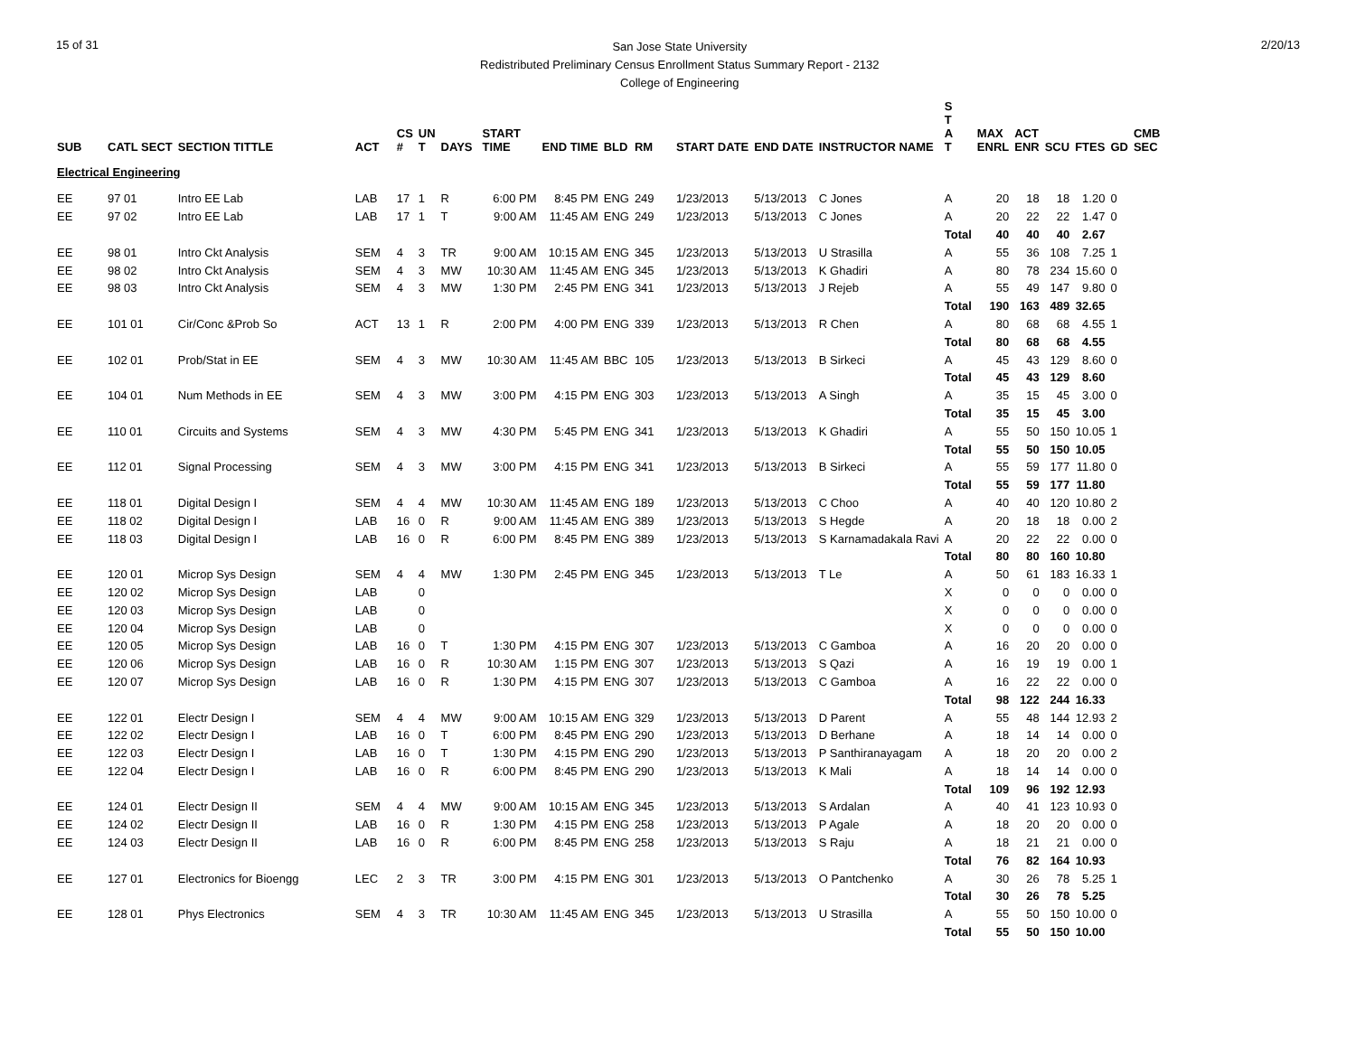15 of 31
San Jose State University
Redistributed Preliminary Census Enrollment Status Summary Report - 2132
College of Engineering
2/20/13
| SUB | CATL SECT | SECTION TITTLE | ACT | CS # | UN T | DAYS | START TIME | END TIME | BLD | RM | START DATE | END DATE | INSTRUCTOR NAME | S T A T | MAX ENRL | ACT ENR | SCU | FTES | GD | CMB SEC |
| --- | --- | --- | --- | --- | --- | --- | --- | --- | --- | --- | --- | --- | --- | --- | --- | --- | --- | --- | --- | --- |
| Electrical Engineering | | | | | | | | | | | | | | | | | | | | |
| EE | 97 01 | Intro EE Lab | LAB | 17 | 1 | R | 6:00 PM | 8:45 PM | ENG | 249 | 1/23/2013 | 5/13/2013 | C Jones | A | 20 | 18 | 18 | 1.20 | 0 | |
| EE | 97 02 | Intro EE Lab | LAB | 17 | 1 | T | 9:00 AM | 11:45 AM | ENG | 249 | 1/23/2013 | 5/13/2013 | C Jones | A | 20 | 22 | 22 | 1.47 | 0 | |
| | | | | | | | | | | | | | | Total | 40 | 40 | 40 | 2.67 | | |
| EE | 98 01 | Intro Ckt Analysis | SEM | 4 | 3 | TR | 9:00 AM | 10:15 AM | ENG | 345 | 1/23/2013 | 5/13/2013 | U Strasilla | A | 55 | 36 | 108 | 7.25 | 1 | |
| EE | 98 02 | Intro Ckt Analysis | SEM | 4 | 3 | MW | 10:30 AM | 11:45 AM | ENG | 345 | 1/23/2013 | 5/13/2013 | K Ghadiri | A | 80 | 78 | 234 | 15.60 | 0 | |
| EE | 98 03 | Intro Ckt Analysis | SEM | 4 | 3 | MW | 1:30 PM | 2:45 PM | ENG | 341 | 1/23/2013 | 5/13/2013 | J Rejeb | A | 55 | 49 | 147 | 9.80 | 0 | |
| | | | | | | | | | | | | | | Total | 190 | 163 | 489 | 32.65 | | |
| EE | 101 01 | Cir/Conc &Prob So | ACT | 13 | 1 | R | 2:00 PM | 4:00 PM | ENG | 339 | 1/23/2013 | 5/13/2013 | R Chen | A | 80 | 68 | 68 | 4.55 | 1 | |
| | | | | | | | | | | | | | | Total | 80 | 68 | 68 | 4.55 | | |
| EE | 102 01 | Prob/Stat in EE | SEM | 4 | 3 | MW | 10:30 AM | 11:45 AM | BBC | 105 | 1/23/2013 | 5/13/2013 | B Sirkeci | A | 45 | 43 | 129 | 8.60 | 0 | |
| | | | | | | | | | | | | | | Total | 45 | 43 | 129 | 8.60 | | |
| EE | 104 01 | Num Methods in EE | SEM | 4 | 3 | MW | 3:00 PM | 4:15 PM | ENG | 303 | 1/23/2013 | 5/13/2013 | A Singh | A | 35 | 15 | 45 | 3.00 | 0 | |
| | | | | | | | | | | | | | | Total | 35 | 15 | 45 | 3.00 | | |
| EE | 110 01 | Circuits and Systems | SEM | 4 | 3 | MW | 4:30 PM | 5:45 PM | ENG | 341 | 1/23/2013 | 5/13/2013 | K Ghadiri | A | 55 | 50 | 150 | 10.05 | 1 | |
| | | | | | | | | | | | | | | Total | 55 | 50 | 150 | 10.05 | | |
| EE | 112 01 | Signal Processing | SEM | 4 | 3 | MW | 3:00 PM | 4:15 PM | ENG | 341 | 1/23/2013 | 5/13/2013 | B Sirkeci | A | 55 | 59 | 177 | 11.80 | 0 | |
| | | | | | | | | | | | | | | Total | 55 | 59 | 177 | 11.80 | | |
| EE | 118 01 | Digital Design I | SEM | 4 | 4 | MW | 10:30 AM | 11:45 AM | ENG | 189 | 1/23/2013 | 5/13/2013 | C Choo | A | 40 | 40 | 120 | 10.80 | 2 | |
| EE | 118 02 | Digital Design I | LAB | 16 | 0 | R | 9:00 AM | 11:45 AM | ENG | 389 | 1/23/2013 | 5/13/2013 | S Hegde | A | 20 | 18 | 18 | 0.00 | 2 | |
| EE | 118 03 | Digital Design I | LAB | 16 | 0 | R | 6:00 PM | 8:45 PM | ENG | 389 | 1/23/2013 | 5/13/2013 | S Karnamadakala Ravi | A | 20 | 22 | 22 | 0.00 | 0 | |
| | | | | | | | | | | | | | | Total | 80 | 80 | 160 | 10.80 | | |
| EE | 120 01 | Microp Sys Design | SEM | 4 | 4 | MW | 1:30 PM | 2:45 PM | ENG | 345 | 1/23/2013 | 5/13/2013 | T Le | A | 50 | 61 | 183 | 16.33 | 1 | |
| EE | 120 02 | Microp Sys Design | LAB | | 0 | | | | | | | | | X | 0 | 0 | 0 | 0.00 | 0 | |
| EE | 120 03 | Microp Sys Design | LAB | | 0 | | | | | | | | | X | 0 | 0 | 0 | 0.00 | 0 | |
| EE | 120 04 | Microp Sys Design | LAB | | 0 | | | | | | | | | X | 0 | 0 | 0 | 0.00 | 0 | |
| EE | 120 05 | Microp Sys Design | LAB | 16 | 0 | T | 1:30 PM | 4:15 PM | ENG | 307 | 1/23/2013 | 5/13/2013 | C Gamboa | A | 16 | 20 | 20 | 0.00 | 0 | |
| EE | 120 06 | Microp Sys Design | LAB | 16 | 0 | R | 10:30 AM | 1:15 PM | ENG | 307 | 1/23/2013 | 5/13/2013 | S Qazi | A | 16 | 19 | 19 | 0.00 | 1 | |
| EE | 120 07 | Microp Sys Design | LAB | 16 | 0 | R | 1:30 PM | 4:15 PM | ENG | 307 | 1/23/2013 | 5/13/2013 | C Gamboa | A | 16 | 22 | 22 | 0.00 | 0 | |
| | | | | | | | | | | | | | | Total | 98 | 122 | 244 | 16.33 | | |
| EE | 122 01 | Electr Design I | SEM | 4 | 4 | MW | 9:00 AM | 10:15 AM | ENG | 329 | 1/23/2013 | 5/13/2013 | D Parent | A | 55 | 48 | 144 | 12.93 | 2 | |
| EE | 122 02 | Electr Design I | LAB | 16 | 0 | T | 6:00 PM | 8:45 PM | ENG | 290 | 1/23/2013 | 5/13/2013 | D Berhane | A | 18 | 14 | 14 | 0.00 | 0 | |
| EE | 122 03 | Electr Design I | LAB | 16 | 0 | T | 1:30 PM | 4:15 PM | ENG | 290 | 1/23/2013 | 5/13/2013 | P Santhiranayagam | A | 18 | 20 | 20 | 0.00 | 2 | |
| EE | 122 04 | Electr Design I | LAB | 16 | 0 | R | 6:00 PM | 8:45 PM | ENG | 290 | 1/23/2013 | 5/13/2013 | K Mali | A | 18 | 14 | 14 | 0.00 | 0 | |
| | | | | | | | | | | | | | | Total | 109 | 96 | 192 | 12.93 | | |
| EE | 124 01 | Electr Design II | SEM | 4 | 4 | MW | 9:00 AM | 10:15 AM | ENG | 345 | 1/23/2013 | 5/13/2013 | S Ardalan | A | 40 | 41 | 123 | 10.93 | 0 | |
| EE | 124 02 | Electr Design II | LAB | 16 | 0 | R | 1:30 PM | 4:15 PM | ENG | 258 | 1/23/2013 | 5/13/2013 | P Agale | A | 18 | 20 | 20 | 0.00 | 0 | |
| EE | 124 03 | Electr Design II | LAB | 16 | 0 | R | 6:00 PM | 8:45 PM | ENG | 258 | 1/23/2013 | 5/13/2013 | S Raju | A | 18 | 21 | 21 | 0.00 | 0 | |
| | | | | | | | | | | | | | | Total | 76 | 82 | 164 | 10.93 | | |
| EE | 127 01 | Electronics for Bioengg | LEC | 2 | 3 | TR | 3:00 PM | 4:15 PM | ENG | 301 | 1/23/2013 | 5/13/2013 | O Pantchenko | A | 30 | 26 | 78 | 5.25 | 1 | |
| | | | | | | | | | | | | | | Total | 30 | 26 | 78 | 5.25 | | |
| EE | 128 01 | Phys Electronics | SEM | 4 | 3 | TR | 10:30 AM | 11:45 AM | ENG | 345 | 1/23/2013 | 5/13/2013 | U Strasilla | A | 55 | 50 | 150 | 10.00 | 0 | |
| | | | | | | | | | | | | | | Total | 55 | 50 | 150 | 10.00 | | |